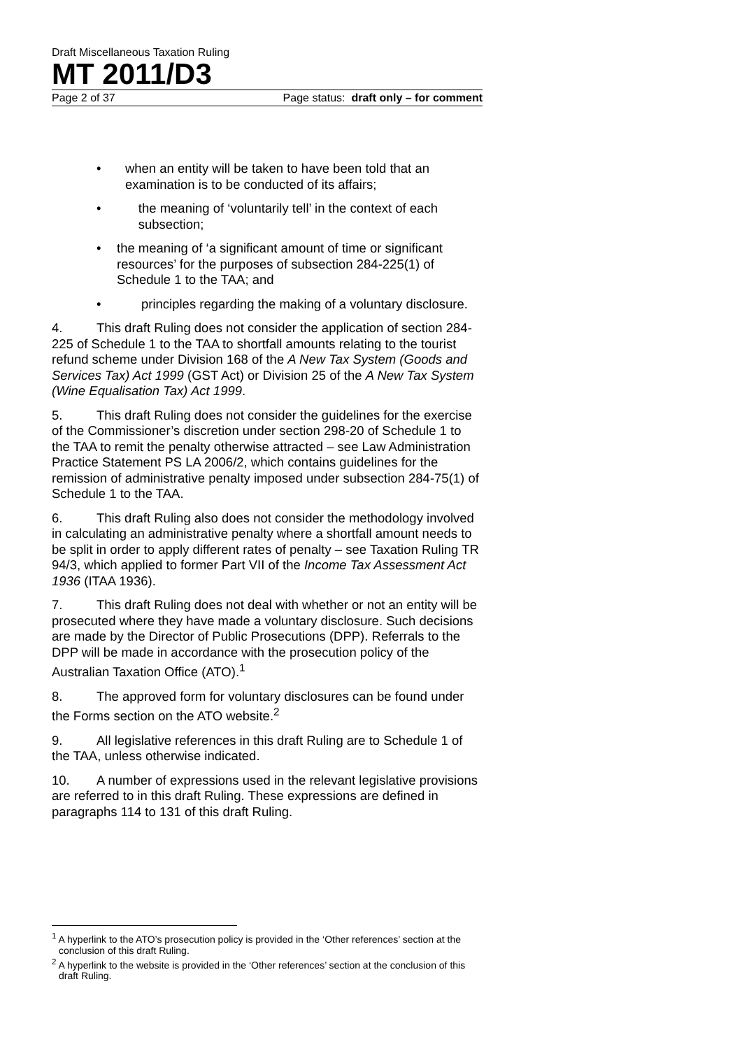Draft Miscellaneous Taxation Ruling
MT 2011/D3
Page 2 of 37 Page status: draft only – for comment
• when an entity will be taken to have been told that an examination is to be conducted of its affairs;
• the meaning of ‘voluntarily tell’ in the context of each subsection;
• the meaning of ‘a significant amount of time or significant resources’ for the purposes of subsection 284-225(1) of Schedule 1 to the TAA; and
• principles regarding the making of a voluntary disclosure.
4. This draft Ruling does not consider the application of section 284-225 of Schedule 1 to the TAA to shortfall amounts relating to the tourist refund scheme under Division 168 of the A New Tax System (Goods and Services Tax) Act 1999 (GST Act) or Division 25 of the A New Tax System (Wine Equalisation Tax) Act 1999.
5. This draft Ruling does not consider the guidelines for the exercise of the Commissioner’s discretion under section 298-20 of Schedule 1 to the TAA to remit the penalty otherwise attracted – see Law Administration Practice Statement PS LA 2006/2, which contains guidelines for the remission of administrative penalty imposed under subsection 284-75(1) of Schedule 1 to the TAA.
6. This draft Ruling also does not consider the methodology involved in calculating an administrative penalty where a shortfall amount needs to be split in order to apply different rates of penalty – see Taxation Ruling TR 94/3, which applied to former Part VII of the Income Tax Assessment Act 1936 (ITAA 1936).
7. This draft Ruling does not deal with whether or not an entity will be prosecuted where they have made a voluntary disclosure. Such decisions are made by the Director of Public Prosecutions (DPP). Referrals to the DPP will be made in accordance with the prosecution policy of the Australian Taxation Office (ATO).<sup>1</sup>
8. The approved form for voluntary disclosures can be found under the Forms section on the ATO website.<sup>2</sup>
9. All legislative references in this draft Ruling are to Schedule 1 of the TAA, unless otherwise indicated.
10. A number of expressions used in the relevant legislative provisions are referred to in this draft Ruling. These expressions are defined in paragraphs 114 to 131 of this draft Ruling.
<sup>1</sup> A hyperlink to the ATO’s prosecution policy is provided in the ‘Other references’ section at the conclusion of this draft Ruling.
<sup>2</sup> A hyperlink to the website is provided in the ‘Other references’ section at the conclusion of this draft Ruling.